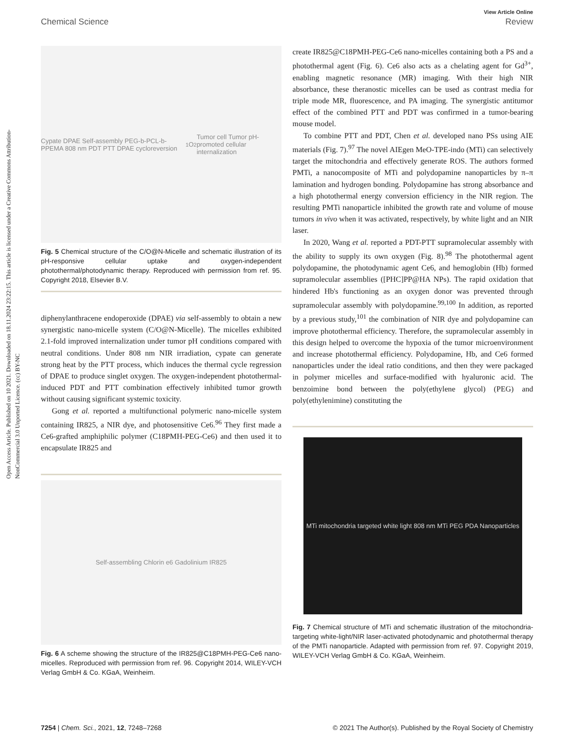Open Access Article. Published on 10 2021. Downloaded on 18.11.2024 23:22:15. This article is licensed under a Creative Commons Attribution-NonCommercial 3.0 Unported Licence. (cc) BY-NC
View Article Online
Chemical Science Review
Cypate DPAE Self-assembly PEG-b-PCL-b-PPEMA 808 nm PDT PTT DPAE cycloreversion <sup>1</sup>O<sub>2</sub> Tumor cell Tumor pH-promoted cellular internalization
Fig. 5 Chemical structure of the C/O@N-Micelle and schematic illustration of its pH-responsive cellular uptake and oxygen-independent photothermal/photodynamic therapy. Reproduced with permission from ref. 95. Copyright 2018, Elsevier B.V.
diphenylanthracene endoperoxide (DPAE) via self-assembly to obtain a new synergistic nano-micelle system (C/O@N-Micelle). The micelles exhibited 2.1-fold improved internalization under tumor pH conditions compared with neutral conditions. Under 808 nm NIR irradiation, cypate can generate strong heat by the PTT process, which induces the thermal cycle regression of DPAE to produce singlet oxygen. The oxygen-independent photothermal-induced PDT and PTT combination effectively inhibited tumor growth without causing significant systemic toxicity.
Gong et al. reported a multifunctional polymeric nano-micelle system containing IR825, a NIR dye, and photosensitive Ce6.<sup>96</sup> They first made a Ce6-grafted amphiphilic polymer (C18PMH-PEG-Ce6) and then used it to encapsulate IR825 and
Self-assembling Chlorin e6 Gadolinium IR825
Fig. 6 A scheme showing the structure of the IR825@C18PMH-PEG-Ce6 nano-micelles. Reproduced with permission from ref. 96. Copyright 2014, WILEY-VCH Verlag GmbH & Co. KGaA, Weinheim.
create IR825@C18PMH-PEG-Ce6 nano-micelles containing both a PS and a photothermal agent (Fig. 6). Ce6 also acts as a chelating agent for Gd<sup>3+</sup>, enabling magnetic resonance (MR) imaging. With their high NIR absorbance, these theranostic micelles can be used as contrast media for triple mode MR, fluorescence, and PA imaging. The synergistic antitumor effect of the combined PTT and PDT was confirmed in a tumor-bearing mouse model.
To combine PTT and PDT, Chen et al. developed nano PSs using AIE materials (Fig. 7).<sup>97</sup> The novel AIEgen MeO-TPE-indo (MTi) can selectively target the mitochondria and effectively generate ROS. The authors formed PMTi, a nanocomposite of MTi and polydopamine nanoparticles by π–π lamination and hydrogen bonding. Polydopamine has strong absorbance and a high photothermal energy conversion efficiency in the NIR region. The resulting PMTi nanoparticle inhibited the growth rate and volume of mouse tumors in vivo when it was activated, respectively, by white light and an NIR laser.
In 2020, Wang et al. reported a PDT-PTT supramolecular assembly with the ability to supply its own oxygen (Fig. 8).<sup>98</sup> The photothermal agent polydopamine, the photodynamic agent Ce6, and hemoglobin (Hb) formed supramolecular assemblies ([PHC]PP@HA NPs). The rapid oxidation that hindered Hb's functioning as an oxygen donor was prevented through supramolecular assembly with polydopamine.<sup>99,100</sup> In addition, as reported by a previous study,<sup>101</sup> the combination of NIR dye and polydopamine can improve photothermal efficiency. Therefore, the supramolecular assembly in this design helped to overcome the hypoxia of the tumor microenvironment and increase photothermal efficiency. Polydopamine, Hb, and Ce6 formed nanoparticles under the ideal ratio conditions, and then they were packaged in polymer micelles and surface-modified with hyaluronic acid. The benzoimine bond between the poly(ethylene glycol) (PEG) and poly(ethylenimine) constituting the
MTi mitochondria targeted white light 808 nm MTi PEG PDA Nanoparticles
Fig. 7 Chemical structure of MTi and schematic illustration of the mitochondria-targeting white-light/NIR laser-activated photodynamic and photothermal therapy of the PMTi nanoparticle. Adapted with permission from ref. 97. Copyright 2019, WILEY-VCH Verlag GmbH & Co. KGaA, Weinheim.
7254 | Chem. Sci., 2021, 12, 7248–7268 © 2021 The Author(s). Published by the Royal Society of Chemistry